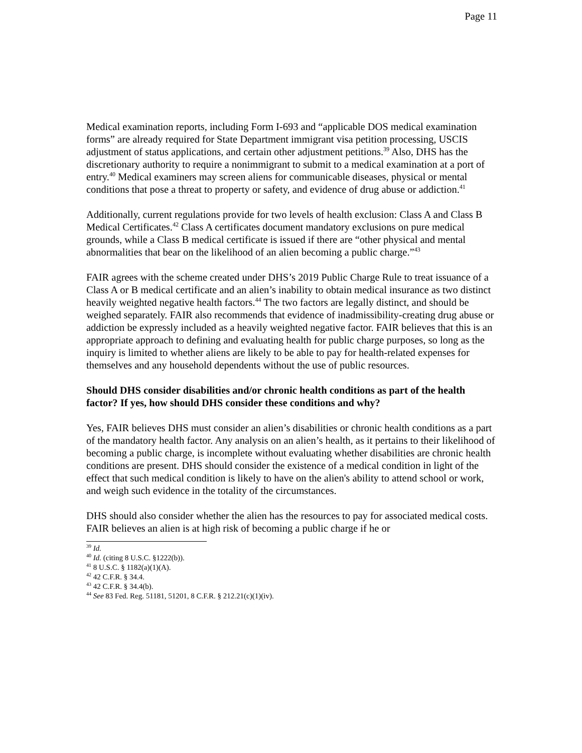Page 11
Medical examination reports, including Form I-693 and “applicable DOS medical examination forms” are already required for State Department immigrant visa petition processing, USCIS adjustment of status applications, and certain other adjustment petitions.<sup>39</sup> Also, DHS has the discretionary authority to require a nonimmigrant to submit to a medical examination at a port of entry.<sup>40</sup> Medical examiners may screen aliens for communicable diseases, physical or mental conditions that pose a threat to property or safety, and evidence of drug abuse or addiction.<sup>41</sup>
Additionally, current regulations provide for two levels of health exclusion: Class A and Class B Medical Certificates.<sup>42</sup> Class A certificates document mandatory exclusions on pure medical grounds, while a Class B medical certificate is issued if there are “other physical and mental abnormalities that bear on the likelihood of an alien becoming a public charge.”<sup>43</sup>
FAIR agrees with the scheme created under DHS’s 2019 Public Charge Rule to treat issuance of a Class A or B medical certificate and an alien’s inability to obtain medical insurance as two distinct heavily weighted negative health factors.<sup>44</sup> The two factors are legally distinct, and should be weighed separately. FAIR also recommends that evidence of inadmissibility-creating drug abuse or addiction be expressly included as a heavily weighted negative factor. FAIR believes that this is an appropriate approach to defining and evaluating health for public charge purposes, so long as the inquiry is limited to whether aliens are likely to be able to pay for health-related expenses for themselves and any household dependents without the use of public resources.
Should DHS consider disabilities and/or chronic health conditions as part of the health factor? If yes, how should DHS consider these conditions and why?
Yes, FAIR believes DHS must consider an alien’s disabilities or chronic health conditions as a part of the mandatory health factor. Any analysis on an alien’s health, as it pertains to their likelihood of becoming a public charge, is incomplete without evaluating whether disabilities are chronic health conditions are present. DHS should consider the existence of a medical condition in light of the effect that such medical condition is likely to have on the alien's ability to attend school or work, and weigh such evidence in the totality of the circumstances.
DHS should also consider whether the alien has the resources to pay for associated medical costs. FAIR believes an alien is at high risk of becoming a public charge if he or
<sup>39</sup> Id.
<sup>40</sup> Id. (citing 8 U.S.C. §1222(b)).
<sup>41</sup> 8 U.S.C. § 1182(a)(1)(A).
<sup>42</sup> 42 C.F.R. § 34.4.
<sup>43</sup> 42 C.F.R. § 34.4(b).
<sup>44</sup> See 83 Fed. Reg. 51181, 51201, 8 C.F.R. § 212.21(c)(1)(iv).